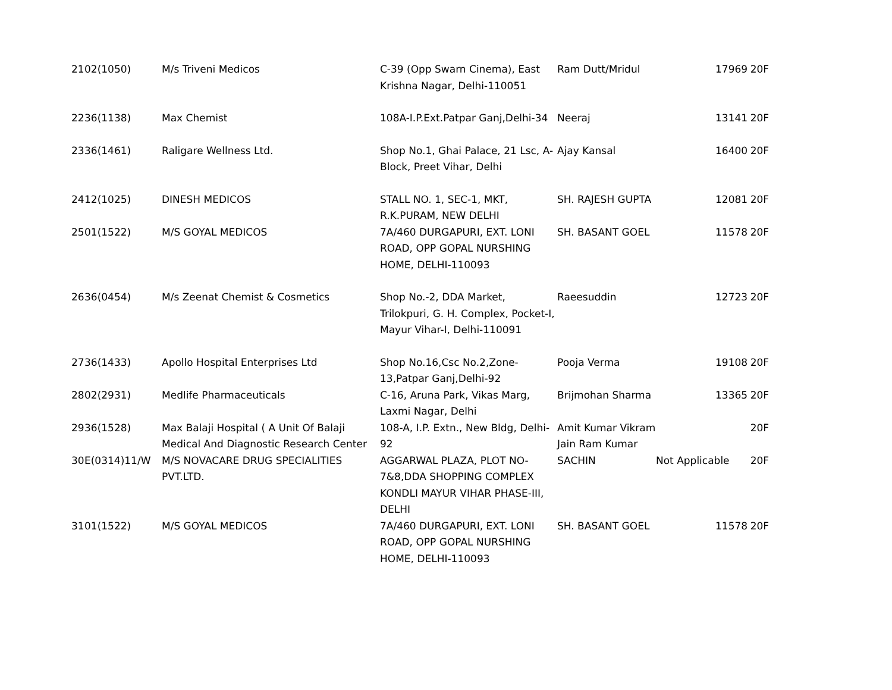| 21 | 02(1050) | M/s Triveni Medicos | C-39 (Opp Swarn Cinema), East Krishna Nagar, Delhi-110051 | Ram Dutt/Mridul | | 17969 | 20F |
| 22 | 36(1138) | Max Chemist | 108A-I.P.Ext.Patpar Ganj,Delhi-34 | Neeraj | | 13141 | 20F |
| 23 | 36(1461) | Raligare Wellness Ltd. | Shop No.1, Ghai Palace, 21 Lsc, A-Block, Preet Vihar, Delhi | Ajay Kansal | | 16400 | 20F |
| 24 | 12(1025) | DINESH MEDICOS | STALL NO. 1, SEC-1, MKT, R.K.PURAM, NEW DELHI | SH. RAJESH GUPTA | | 12081 | 20F |
| 25 | 01(1522) | M/S GOYAL MEDICOS | 7A/460 DURGAPURI, EXT. LONI ROAD, OPP GOPAL NURSHING HOME, DELHI-110093 | SH. BASANT GOEL | | 11578 | 20F |
| 26 | 36(0454) | M/s Zeenat Chemist & Cosmetics | Shop No.-2, DDA Market, Trilokpuri, G. H. Complex, Pocket-I, Mayur Vihar-I, Delhi-110091 | Raeesuddin | | 12723 | 20F |
| 27 | 36(1433) | Apollo Hospital Enterprises Ltd | Shop No.16,Csc No.2,Zone-13,Patpar Ganj,Delhi-92 | Pooja Verma | | 19108 | 20F |
| 28 | 02(2931) | Medlife Pharmaceuticals | C-16, Aruna Park, Vikas Marg, Laxmi Nagar, Delhi | Brijmohan Sharma | | 13365 | 20F |
| 29 | 36(1528) | Max Balaji Hospital ( A Unit Of Balaji Medical And Diagnostic Research Center | 108-A, I.P. Extn., New Bldg, Delhi-92 | Amit Kumar Vikram Jain Ram Kumar | | | 20F |
| 30 | E(0314)11/W | M/S NOVACARE DRUG SPECIALITIES PVT.LTD. | AGGARWAL PLAZA, PLOT NO-7&8,DDA SHOPPING COMPLEX KONDLI MAYUR VIHAR PHASE-III, DELHI | SACHIN | Not Applicable | | 20F |
| 31 | 01(1522) | M/S GOYAL MEDICOS | 7A/460 DURGAPURI, EXT. LONI ROAD, OPP GOPAL NURSHING HOME, DELHI-110093 | SH. BASANT GOEL | | 11578 | 20F |